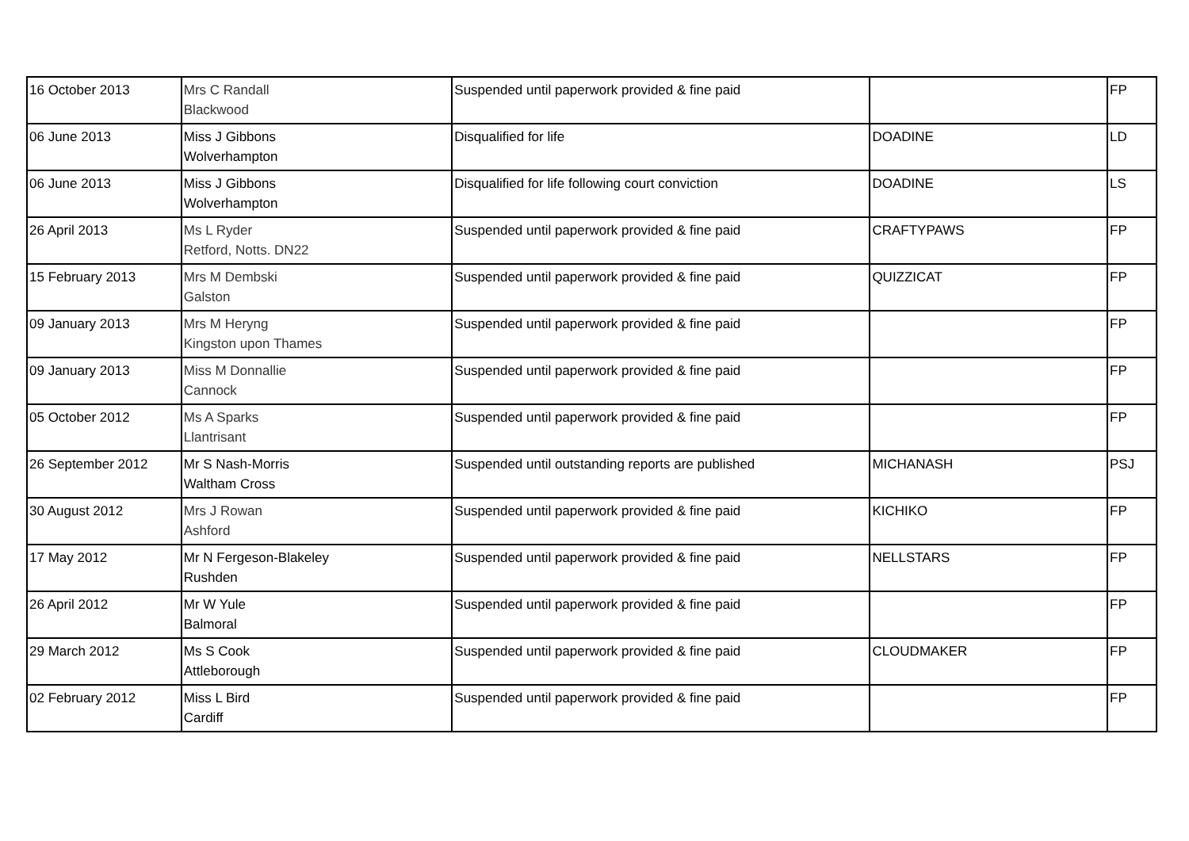| 16 October 2013 | Mrs C Randall Blackwood | Suspended until paperwork provided & fine paid | | FP |
| 06 June 2013 | Miss J Gibbons Wolverhampton | Disqualified for life | DOADINE | LD |
| 06 June 2013 | Miss J Gibbons Wolverhampton | Disqualified for life following court conviction | DOADINE | LS |
| 26 April 2013 | Ms L Ryder Retford, Notts. DN22 | Suspended until paperwork provided & fine paid | CRAFTYPAWS | FP |
| 15 February 2013 | Mrs M Dembski Galston | Suspended until paperwork provided & fine paid | QUIZZICAT | FP |
| 09 January 2013 | Mrs M Heryng Kingston upon Thames | Suspended until paperwork provided & fine paid | | FP |
| 09 January 2013 | Miss M Donnallie Cannock | Suspended until paperwork provided & fine paid | | FP |
| 05 October 2012 | Ms A Sparks Llantrisant | Suspended until paperwork provided & fine paid | | FP |
| 26 September 2012 | Mr S Nash-Morris Waltham Cross | Suspended until outstanding reports are published | MICHANASH | PSJ |
| 30 August 2012 | Mrs J Rowan Ashford | Suspended until paperwork provided & fine paid | KICHIKO | FP |
| 17 May 2012 | Mr N Fergeson-Blakeley Rushden | Suspended until paperwork provided & fine paid | NELLSTARS | FP |
| 26 April 2012 | Mr W Yule Balmoral | Suspended until paperwork provided & fine paid | | FP |
| 29 March 2012 | Ms S Cook Attleborough | Suspended until paperwork provided & fine paid | CLOUDMAKER | FP |
| 02 February 2012 | Miss L Bird Cardiff | Suspended until paperwork provided & fine paid | | FP |